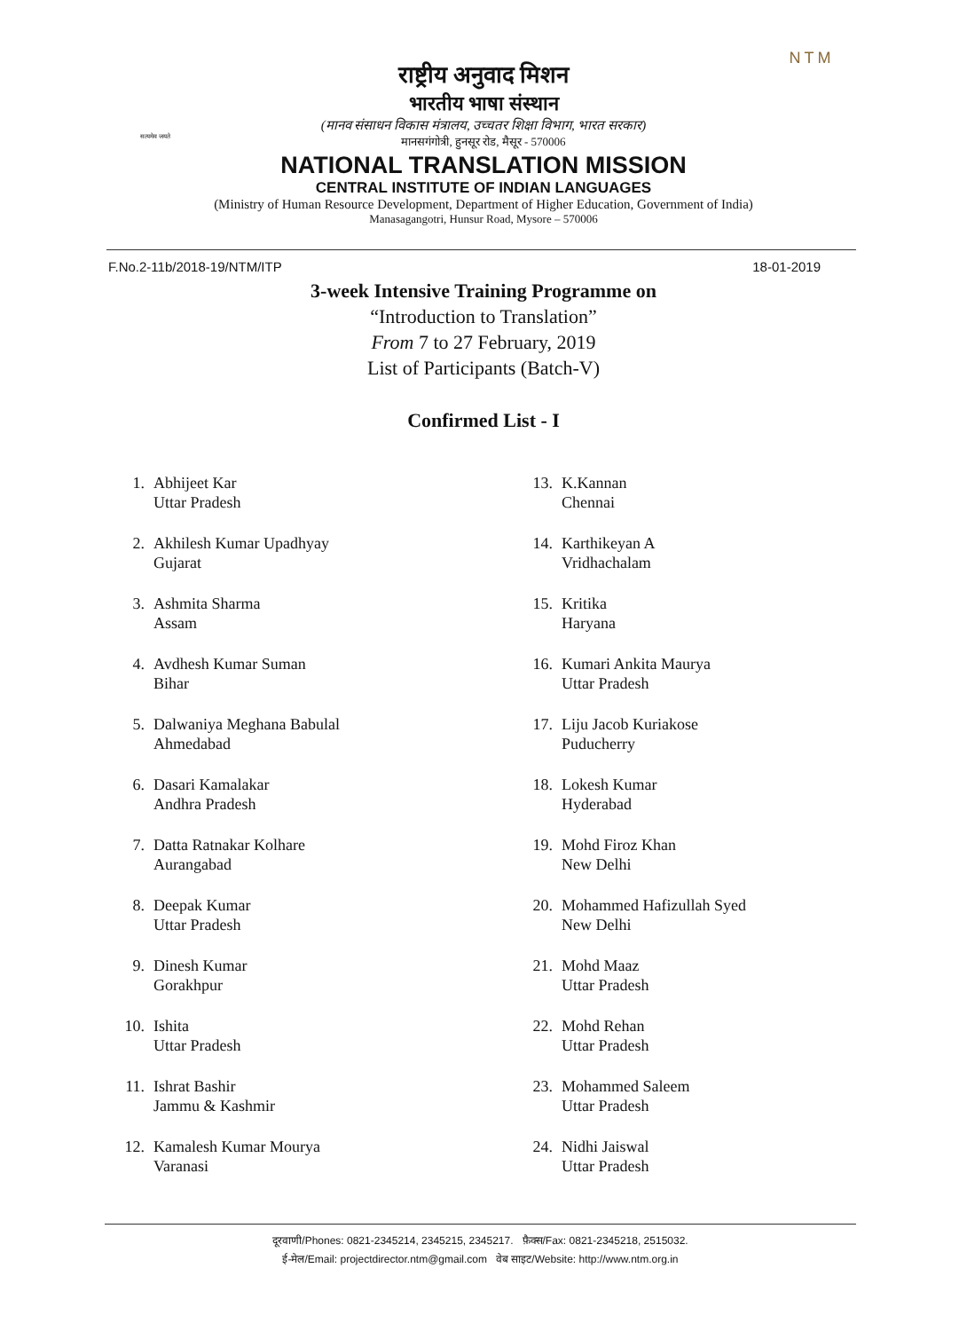सत्यमेव जयते
राष्ट्रीय अनुवाद मिशन
भारतीय भाषा संस्थान
(मानव संसाधन विकास मंत्रालय, उच्चतर शिक्षा विभाग, भारत सरकार)
मानसगंगोत्री, हुनसूर रोड, मैसूर - 570006
NTM
NATIONAL TRANSLATION MISSION
CENTRAL INSTITUTE OF INDIAN LANGUAGES
(Ministry of Human Resource Development, Department of Higher Education, Government of India)
Manasagangotri, Hunsur Road, Mysore – 570006
F.No.2-11b/2018-19/NTM/ITP 18-01-2019
3-week Intensive Training Programme on
“Introduction to Translation”
From 7 to 27 February, 2019
List of Participants (Batch-V)
Confirmed List - I
1. Abhijeet Kar
Uttar Pradesh
2. Akhilesh Kumar Upadhyay
Gujarat
3. Ashmita Sharma
Assam
4. Avdhesh Kumar Suman
Bihar
5. Dalwaniya Meghana Babulal
Ahmedabad
6. Dasari Kamalakar
Andhra Pradesh
7. Datta Ratnakar Kolhare
Aurangabad
8. Deepak Kumar
Uttar Pradesh
9. Dinesh Kumar
Gorakhpur
10. Ishita
Uttar Pradesh
11. Ishrat Bashir
Jammu & Kashmir
12. Kamalesh Kumar Mourya
Varanasi
13. K.Kannan
Chennai
14. Karthikeyan A
Vridhachalam
15. Kritika
Haryana
16. Kumari Ankita Maurya
Uttar Pradesh
17. Liju Jacob Kuriakose
Puducherry
18. Lokesh Kumar
Hyderabad
19. Mohd Firoz Khan
New Delhi
20. Mohammed Hafizullah Syed
New Delhi
21. Mohd Maaz
Uttar Pradesh
22. Mohd Rehan
Uttar Pradesh
23. Mohammed Saleem
Uttar Pradesh
24. Nidhi Jaiswal
Uttar Pradesh
दूरवाणी/Phones: 0821-2345214, 2345215, 2345217. फ़ैक्स/Fax: 0821-2345218, 2515032.
ई-मेल/Email: projectdirector.ntm@gmail.com वेब साइट/Website: http://www.ntm.org.in